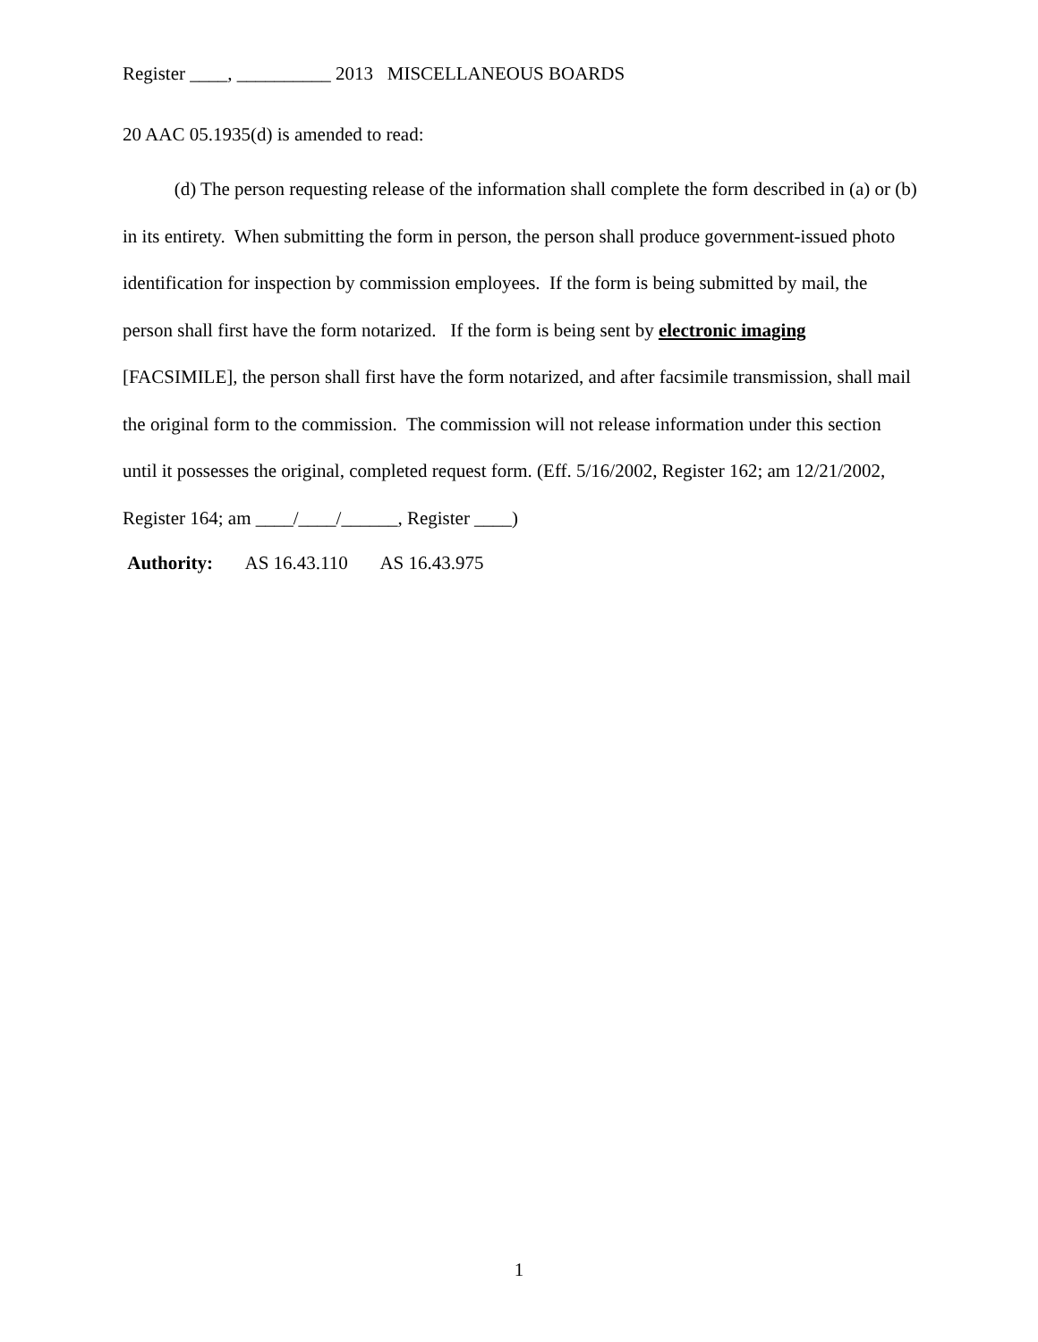Register ____, __________ 2013 MISCELLANEOUS BOARDS
20 AAC 05.1935(d) is amended to read:
(d) The person requesting release of the information shall complete the form described in (a) or (b) in its entirety. When submitting the form in person, the person shall produce government-issued photo identification for inspection by commission employees. If the form is being submitted by mail, the person shall first have the form notarized. If the form is being sent by electronic imaging [FACSIMILE], the person shall first have the form notarized, and after facsimile transmission, shall mail the original form to the commission. The commission will not release information under this section until it possesses the original, completed request form. (Eff. 5/16/2002, Register 162; am 12/21/2002, Register 164; am ____/____/______, Register ____)
Authority: AS 16.43.110 AS 16.43.975
1